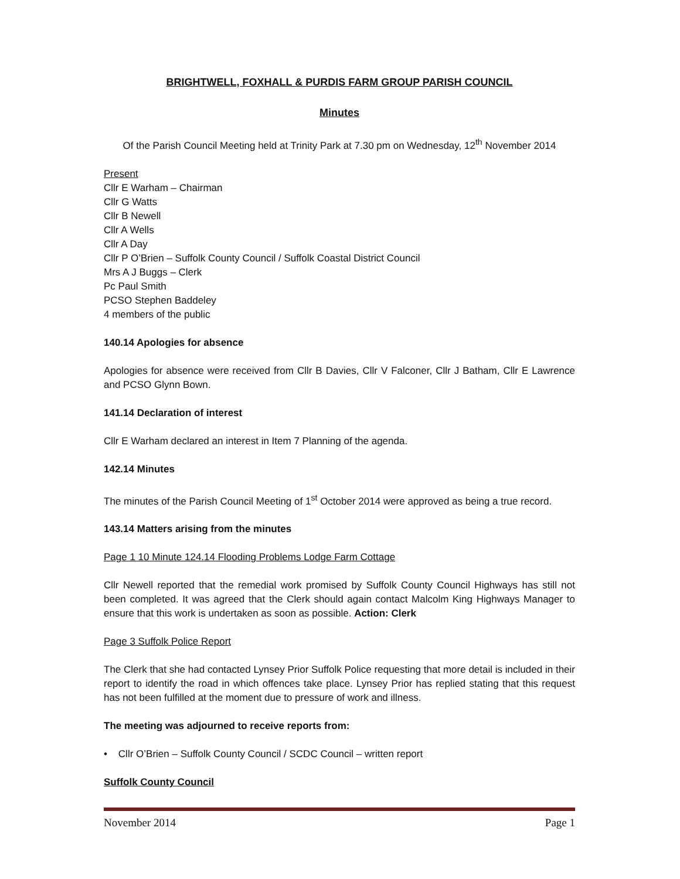BRIGHTWELL, FOXHALL & PURDIS FARM GROUP PARISH COUNCIL
Minutes
Of the Parish Council Meeting held at Trinity Park at 7.30 pm on Wednesday, 12<sup>th</sup> November 2014
Present
Cllr E Warham – Chairman
Cllr G Watts
Cllr B Newell
Cllr A Wells
Cllr A Day
Cllr P O’Brien – Suffolk County Council / Suffolk Coastal District Council
Mrs A J Buggs – Clerk
Pc Paul Smith
PCSO Stephen Baddeley
4 members of the public
140.14 Apologies for absence
Apologies for absence were received from Cllr B Davies, Cllr V Falconer, Cllr J Batham, Cllr E Lawrence and PCSO Glynn Bown.
141.14 Declaration of interest
Cllr E Warham declared an interest in Item 7 Planning of the agenda.
142.14 Minutes
The minutes of the Parish Council Meeting of 1<sup>st</sup> October 2014 were approved as being a true record.
143.14 Matters arising from the minutes
Page 1 10 Minute 124.14 Flooding Problems Lodge Farm Cottage
Cllr Newell reported that the remedial work promised by Suffolk County Council Highways has still not been completed. It was agreed that the Clerk should again contact Malcolm King Highways Manager to ensure that this work is undertaken as soon as possible. Action: Clerk
Page 3 Suffolk Police Report
The Clerk that she had contacted Lynsey Prior Suffolk Police requesting that more detail is included in their report to identify the road in which offences take place. Lynsey Prior has replied stating that this request has not been fulfilled at the moment due to pressure of work and illness.
The meeting was adjourned to receive reports from:
• Cllr O’Brien – Suffolk County Council / SCDC Council – written report
Suffolk County Council
November 2014 Page 1